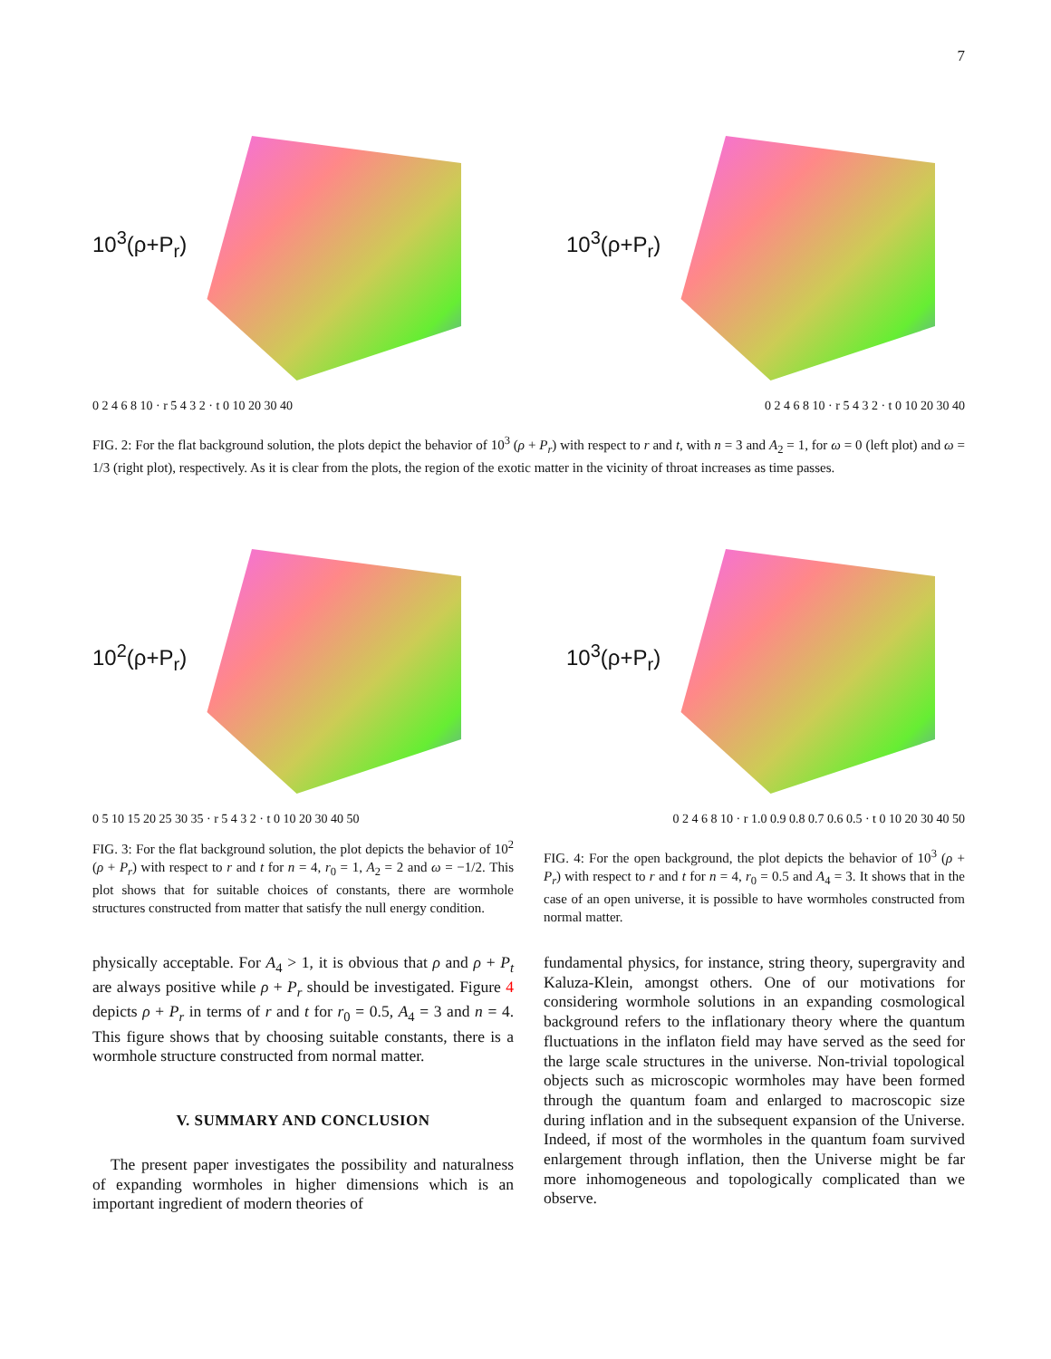7
10<sup>3</sup>(ρ+P<sub>r</sub>) 10<sup>3</sup>(ρ+P<sub>r</sub>)
0 2 4 6 8 10 · r 5 4 3 2 · t 0 10 20 30 40
0 2 4 6 8 10 · r 5 4 3 2 · t 0 10 20 30 40
FIG. 2: For the flat background solution, the plots depict the behavior of 10<sup>3</sup> (ρ + P<sub>r</sub>) with respect to r and t, with n = 3 and A<sub>2</sub> = 1, for ω = 0 (left plot) and ω = 1/3 (right plot), respectively. As it is clear from the plots, the region of the exotic matter in the vicinity of throat increases as time passes.
10<sup>2</sup>(ρ+P<sub>r</sub>) 10<sup>3</sup>(ρ+P<sub>r</sub>)
0 5 10 15 20 25 30 35 · r 5 4 3 2 · t 0 10 20 30 40 50
0 2 4 6 8 10 · r 1.0 0.9 0.8 0.7 0.6 0.5 · t 0 10 20 30 40 50
FIG. 3: For the flat background solution, the plot depicts the behavior of 10<sup>2</sup> (ρ + P<sub>r</sub>) with respect to r and t for n = 4, r<sub>0</sub> = 1, A<sub>2</sub> = 2 and ω = −1/2. This plot shows that for suitable choices of constants, there are wormhole structures constructed from matter that satisfy the null energy condition.
FIG. 4: For the open background, the plot depicts the behavior of 10<sup>3</sup> (ρ + P<sub>r</sub>) with respect to r and t for n = 4, r<sub>0</sub> = 0.5 and A<sub>4</sub> = 3. It shows that in the case of an open universe, it is possible to have wormholes constructed from normal matter.
physically acceptable. For A<sub>4</sub> > 1, it is obvious that ρ and ρ + P<sub>t</sub> are always positive while ρ + P<sub>r</sub> should be investigated. Figure 4 depicts ρ + P<sub>r</sub> in terms of r and t for r<sub>0</sub> = 0.5, A<sub>4</sub> = 3 and n = 4. This figure shows that by choosing suitable constants, there is a wormhole structure constructed from normal matter.
V. SUMMARY AND CONCLUSION
The present paper investigates the possibility and naturalness of expanding wormholes in higher dimensions which is an important ingredient of modern theories of
fundamental physics, for instance, string theory, supergravity and Kaluza-Klein, amongst others. One of our motivations for considering wormhole solutions in an expanding cosmological background refers to the inflationary theory where the quantum fluctuations in the inflaton field may have served as the seed for the large scale structures in the universe. Non-trivial topological objects such as microscopic wormholes may have been formed through the quantum foam and enlarged to macroscopic size during inflation and in the subsequent expansion of the Universe. Indeed, if most of the wormholes in the quantum foam survived enlargement through inflation, then the Universe might be far more inhomogeneous and topologically complicated than we observe.